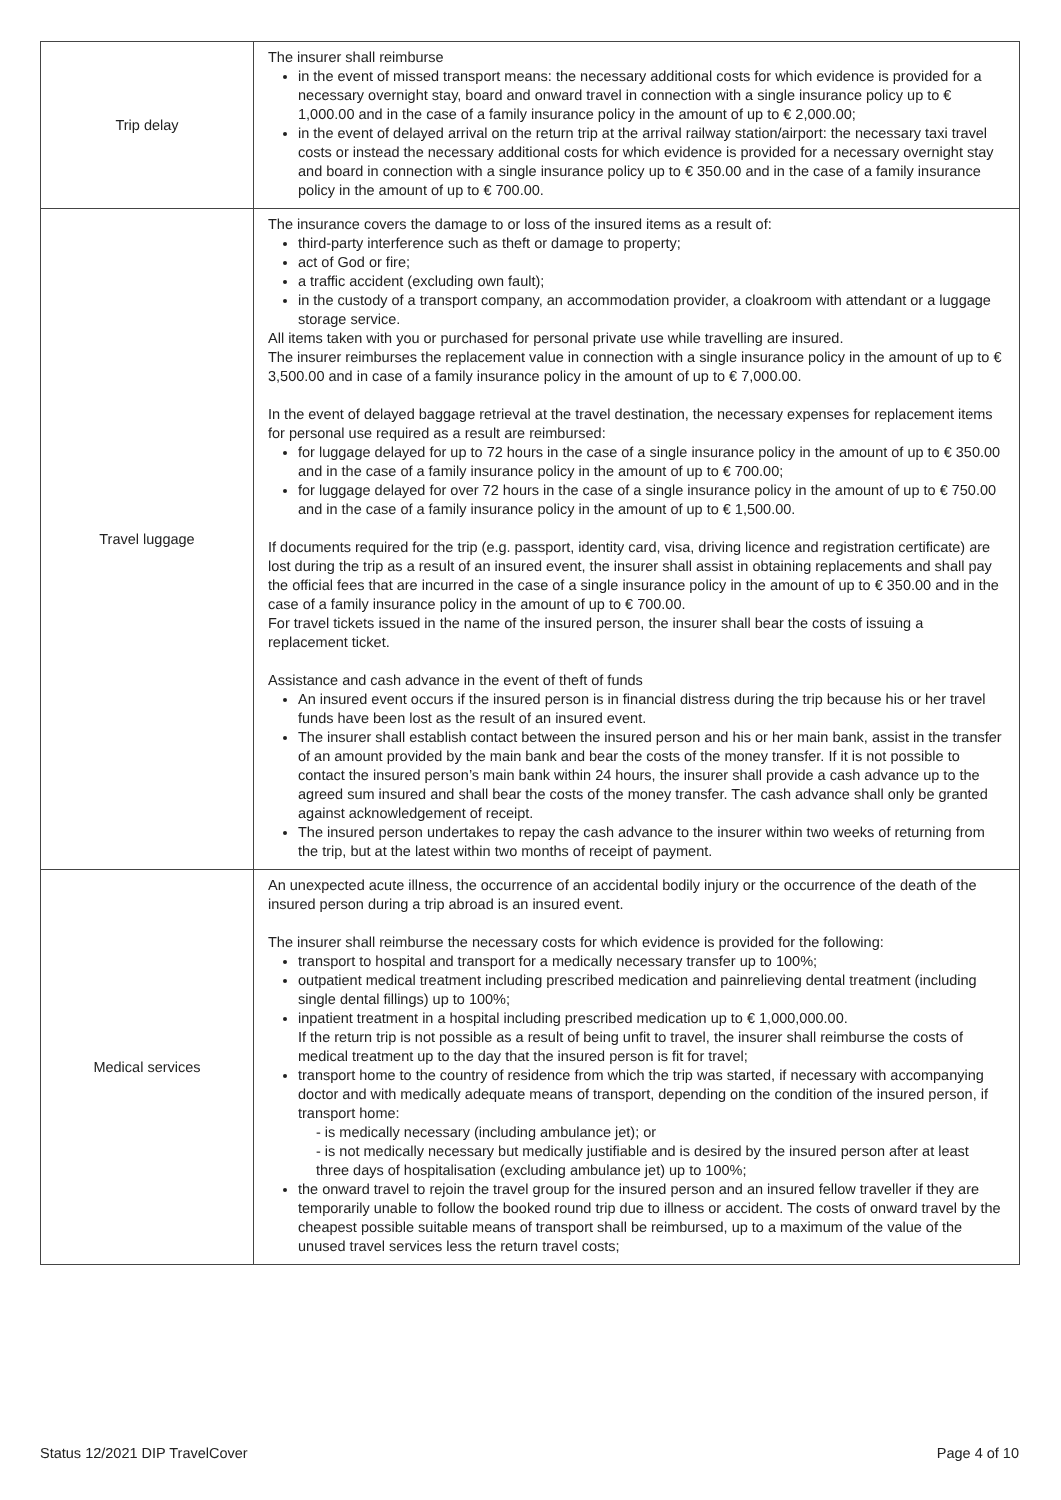| Trip delay | The insurer shall reimburse in the event of missed transport means: the necessary additional costs for which evidence is provided for a necessary overnight stay, board and onward travel in connection with a single insurance policy up to € 1,000.00 and in the case of a family insurance policy in the amount of up to € 2,000.00; in the event of delayed arrival on the return trip at the arrival railway station/airport: the necessary taxi travel costs or instead the necessary additional costs for which evidence is provided for a necessary overnight stay and board in connection with a single insurance policy up to € 350.00 and in the case of a family insurance policy in the amount of up to € 700.00. |
| Travel luggage | The insurance covers the damage to or loss of the insured items as a result of: third-party interference such as theft or damage to property; act of God or fire; a traffic accident (excluding own fault); in the custody of a transport company, an accommodation provider, a cloakroom with attendant or a luggage storage service. All items taken with you or purchased for personal private use while travelling are insured. The insurer reimburses the replacement value in connection with a single insurance policy in the amount of up to € 3,500.00 and in case of a family insurance policy in the amount of up to € 7,000.00. In the event of delayed baggage retrieval at the travel destination, the necessary expenses for replacement items for personal use required as a result are reimbursed: for luggage delayed for up to 72 hours in the case of a single insurance policy in the amount of up to € 350.00 and in the case of a family insurance policy in the amount of up to € 700.00; for luggage delayed for over 72 hours in the case of a single insurance policy in the amount of up to € 750.00 and in the case of a family insurance policy in the amount of up to € 1,500.00. If documents required for the trip (e.g. passport, identity card, visa, driving licence and registration certificate) are lost during the trip as a result of an insured event, the insurer shall assist in obtaining replacements and shall pay the official fees that are incurred in the case of a single insurance policy in the amount of up to € 350.00 and in the case of a family insurance policy in the amount of up to € 700.00. For travel tickets issued in the name of the insured person, the insurer shall bear the costs of issuing a replacement ticket. Assistance and cash advance in the event of theft of funds An insured event occurs if the insured person is in financial distress during the trip because his or her travel funds have been lost as the result of an insured event. The insurer shall establish contact between the insured person and his or her main bank, assist in the transfer of an amount provided by the main bank and bear the costs of the money transfer. If it is not possible to contact the insured person’s main bank within 24 hours, the insurer shall provide a cash advance up to the agreed sum insured and shall bear the costs of the money transfer. The cash advance shall only be granted against acknowledgement of receipt. The insured person undertakes to repay the cash advance to the insurer within two weeks of returning from the trip, but at the latest within two months of receipt of payment. |
| Medical services | An unexpected acute illness, the occurrence of an accidental bodily injury or the occurrence of the death of the insured person during a trip abroad is an insured event. The insurer shall reimburse the necessary costs for which evidence is provided for the following: transport to hospital and transport for a medically necessary transfer up to 100%; outpatient medical treatment including prescribed medication and painrelieving dental treatment (including single dental fillings) up to 100%; inpatient treatment in a hospital including prescribed medication up to € 1,000,000.00. If the return trip is not possible as a result of being unfit to travel, the insurer shall reimburse the costs of medical treatment up to the day that the insured person is fit for travel; transport home to the country of residence from which the trip was started, if necessary with accompanying doctor and with medically adequate means of transport, depending on the condition of the insured person, if transport home: - is medically necessary (including ambulance jet); or - is not medically necessary but medically justifiable and is desired by the insured person after at least three days of hospitalisation (excluding ambulance jet) up to 100%; the onward travel to rejoin the travel group for the insured person and an insured fellow traveller if they are temporarily unable to follow the booked round trip due to illness or accident. The costs of onward travel by the cheapest possible suitable means of transport shall be reimbursed, up to a maximum of the value of the unused travel services less the return travel costs; |
Status 12/2021 DIP TravelCover Page 4 of 10